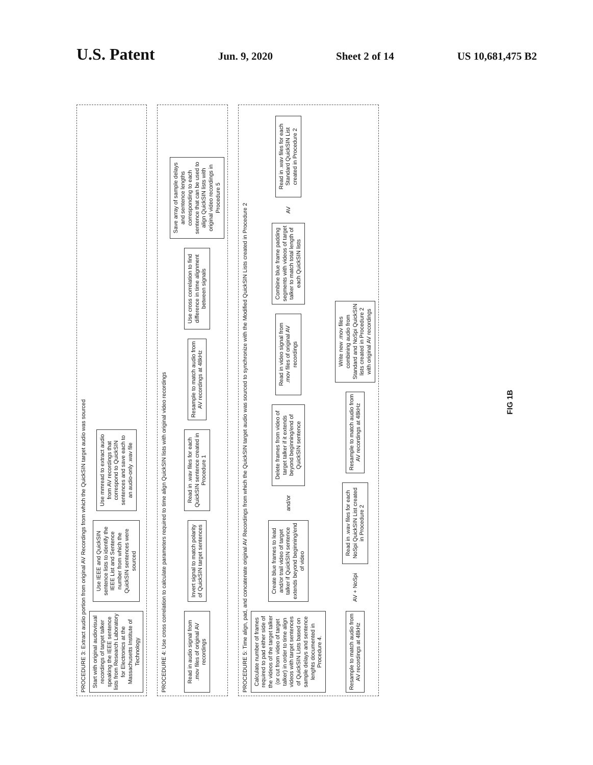U.S. Patent Jun. 9, 2020 Sheet 2 of 14 US 10,681,475 B2
PROCEDURE 3: Extract audio portion from original AV Recordings from which the QuickSIN target audio was sourced
Start with original audiovisual recordings of target talker speaking the IEEE sentence lists from Research Laboratory for Electronics at the Massachusetts Institute of Technology
Use IEEE and QuickSIN sentence lists to identify the IEEE List and Sentence number from which the QuickSIN sentences were sourced
Use mmread to extract audio from AV recordings that correspond to QuickSIN sentences and save each to an audio-only .wav file
PROCEDURE 4: Use cross correlation to calculate parameters required to time align QuickSIN lists with original video recordings
Read in audio signal from .mov files of original AV recordings
Invert signal to match polarity of QuickSIN target sentences
Read in .wav files for each QuickSIN sentence created in Procedure 1
Resample to match audio from AV recordings at 48kHz
Use cross correlation to find difference in time alignment between signals
Save array of sample delays and sentence lengths corresponding to each sentence that can be used to align QuickSIN lists with original video recordings in Procedure 5
PROCEDURE 5: Time align, pad, and concatenate original AV Recordings from which the QuickSIN target audio was sourced to synchronize with the Modified QuickSIN Lists created in Procedure 2
Calculate number of frames required to pad either side of the videos of the target talker (or cut from video of target talker) in order to time align videos with target sentences of QuickSIN Lists based on sample delays and sentence lenghts documented in Procedure 4.
Create blue frames to lead and/or trail video of target talker if QuickSIN sentence extends beyond beginning/end of video
and/or
Delete frames from video of target talker if it extends beyond beginning/end of QuickSIN sentence
Read in video signal from .mov files of original AV recordings
Combine blue frame padding segments with videos of target talker to match total length of each QuickSIN lists
AV
Read in .wav files for each Standard QuickSIN List created in Procedure 2
Resample to match audio from AV recordings at 48kHz
AV + NoSpi
Read in .wav files for each NoSpi QuickSIN List created in Procedure 2
Resample to match audio from AV recordings at 48kHz
Write new .mov files combining audio from Standard and NoSpi QuickSIN lists created in Procedure 2 with original AV recordings
FIG 1B